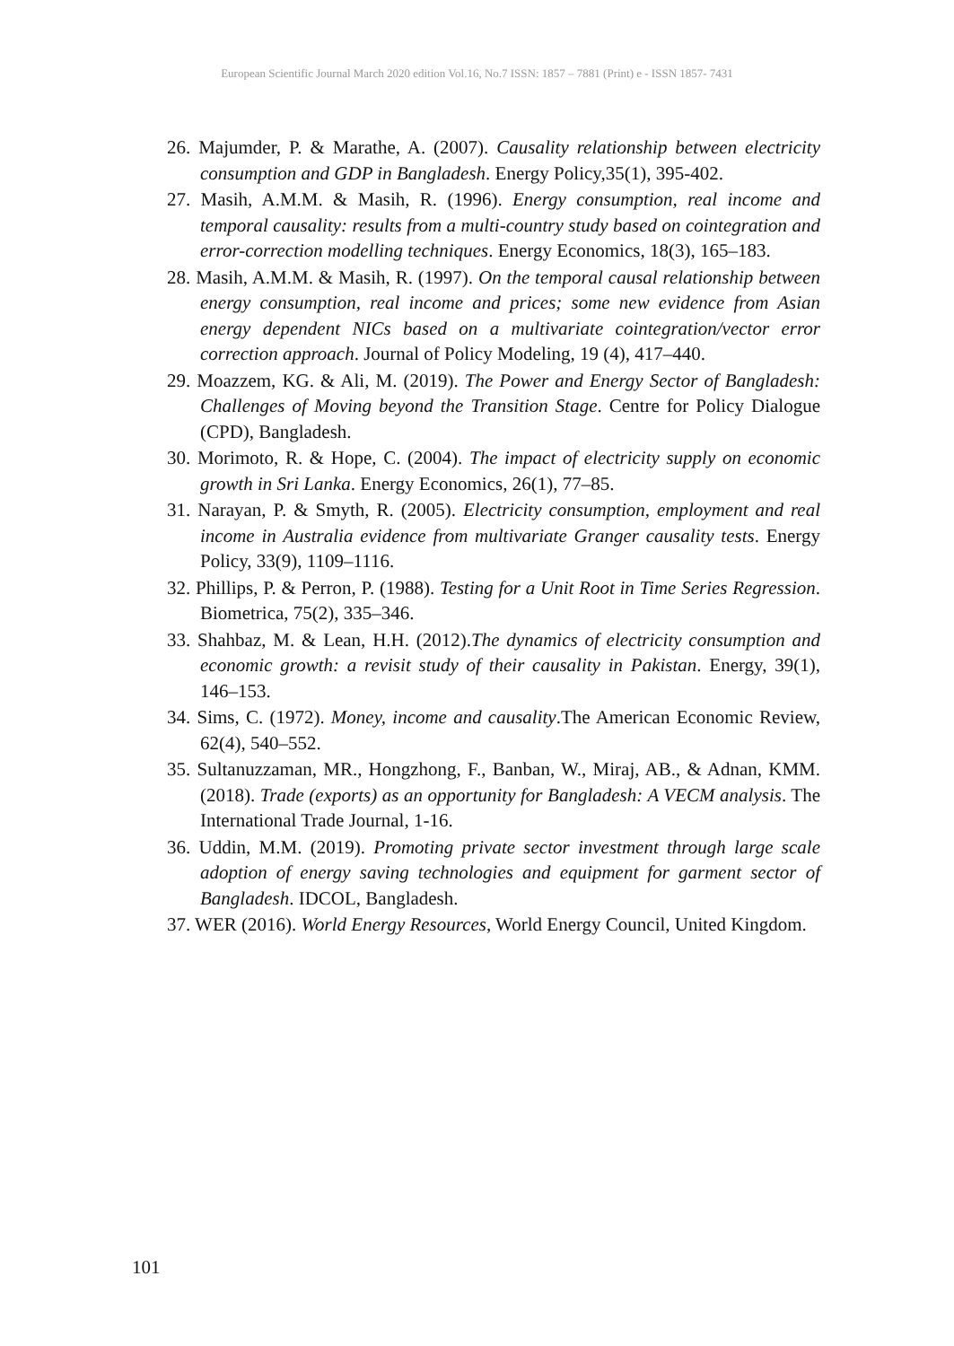European Scientific Journal March 2020 edition Vol.16, No.7 ISSN: 1857 – 7881 (Print) e - ISSN 1857- 7431
26. Majumder, P. & Marathe, A. (2007). Causality relationship between electricity consumption and GDP in Bangladesh. Energy Policy,35(1), 395-402.
27. Masih, A.M.M. & Masih, R. (1996). Energy consumption, real income and temporal causality: results from a multi-country study based on cointegration and error-correction modelling techniques. Energy Economics, 18(3), 165–183.
28. Masih, A.M.M. & Masih, R. (1997). On the temporal causal relationship between energy consumption, real income and prices; some new evidence from Asian energy dependent NICs based on a multivariate cointegration/vector error correction approach. Journal of Policy Modeling, 19 (4), 417–440.
29. Moazzem, KG. & Ali, M. (2019). The Power and Energy Sector of Bangladesh: Challenges of Moving beyond the Transition Stage. Centre for Policy Dialogue (CPD), Bangladesh.
30. Morimoto, R. & Hope, C. (2004). The impact of electricity supply on economic growth in Sri Lanka. Energy Economics, 26(1), 77–85.
31. Narayan, P. & Smyth, R. (2005). Electricity consumption, employment and real income in Australia evidence from multivariate Granger causality tests. Energy Policy, 33(9), 1109–1116.
32. Phillips, P. & Perron, P. (1988). Testing for a Unit Root in Time Series Regression. Biometrica, 75(2), 335–346.
33. Shahbaz, M. & Lean, H.H. (2012).The dynamics of electricity consumption and economic growth: a revisit study of their causality in Pakistan. Energy, 39(1), 146–153.
34. Sims, C. (1972). Money, income and causality.The American Economic Review, 62(4), 540–552.
35. Sultanuzzaman, MR., Hongzhong, F., Banban, W., Miraj, AB., & Adnan, KMM. (2018). Trade (exports) as an opportunity for Bangladesh: A VECM analysis. The International Trade Journal, 1-16.
36. Uddin, M.M. (2019). Promoting private sector investment through large scale adoption of energy saving technologies and equipment for garment sector of Bangladesh. IDCOL, Bangladesh.
37. WER (2016). World Energy Resources, World Energy Council, United Kingdom.
101